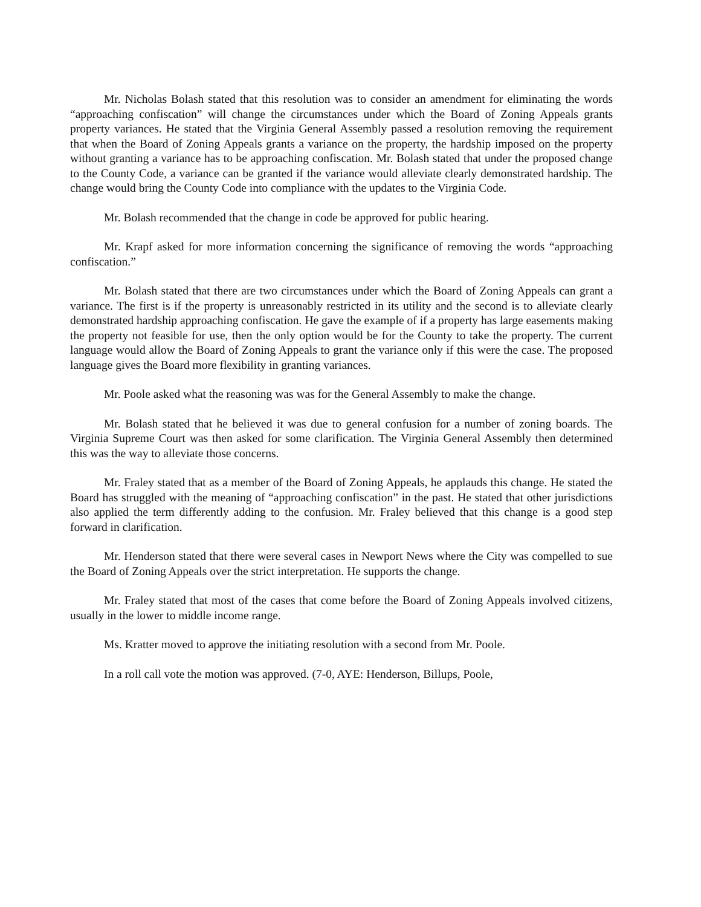Mr. Nicholas Bolash stated that this resolution was to consider an amendment for eliminating the words “approaching confiscation” will change the circumstances under which the Board of Zoning Appeals grants property variances. He stated that the Virginia General Assembly passed a resolution removing the requirement that when the Board of Zoning Appeals grants a variance on the property, the hardship imposed on the property without granting a variance has to be approaching confiscation. Mr. Bolash stated that under the proposed change to the County Code, a variance can be granted if the variance would alleviate clearly demonstrated hardship. The change would bring the County Code into compliance with the updates to the Virginia Code.
Mr. Bolash recommended that the change in code be approved for public hearing.
Mr. Krapf asked for more information concerning the significance of removing the words “approaching confiscation.”
Mr. Bolash stated that there are two circumstances under which the Board of Zoning Appeals can grant a variance. The first is if the property is unreasonably restricted in its utility and the second is to alleviate clearly demonstrated hardship approaching confiscation. He gave the example of if a property has large easements making the property not feasible for use, then the only option would be for the County to take the property. The current language would allow the Board of Zoning Appeals to grant the variance only if this were the case. The proposed language gives the Board more flexibility in granting variances.
Mr. Poole asked what the reasoning was was for the General Assembly to make the change.
Mr. Bolash stated that he believed it was due to general confusion for a number of zoning boards. The Virginia Supreme Court was then asked for some clarification. The Virginia General Assembly then determined this was the way to alleviate those concerns.
Mr. Fraley stated that as a member of the Board of Zoning Appeals, he applauds this change. He stated the Board has struggled with the meaning of “approaching confiscation” in the past. He stated that other jurisdictions also applied the term differently adding to the confusion. Mr. Fraley believed that this change is a good step forward in clarification.
Mr. Henderson stated that there were several cases in Newport News where the City was compelled to sue the Board of Zoning Appeals over the strict interpretation. He supports the change.
Mr. Fraley stated that most of the cases that come before the Board of Zoning Appeals involved citizens, usually in the lower to middle income range.
Ms. Kratter moved to approve the initiating resolution with a second from Mr. Poole.
In a roll call vote the motion was approved. (7-0, AYE: Henderson, Billups, Poole,